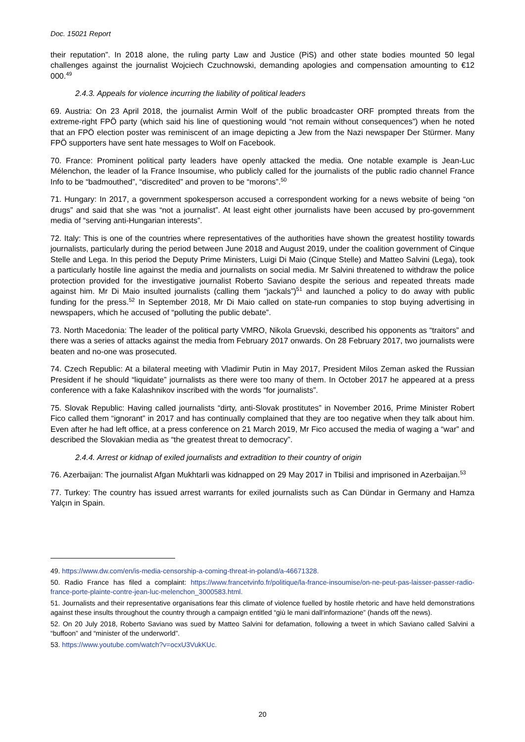Doc. 15021 Report
their reputation”. In 2018 alone, the ruling party Law and Justice (PiS) and other state bodies mounted 50 legal challenges against the journalist Wojciech Czuchnowski, demanding apologies and compensation amounting to €12 000.<sup>49</sup>
2.4.3. Appeals for violence incurring the liability of political leaders
69. Austria: On 23 April 2018, the journalist Armin Wolf of the public broadcaster ORF prompted threats from the extreme-right FPÖ party (which said his line of questioning would “not remain without consequences”) when he noted that an FPÖ election poster was reminiscent of an image depicting a Jew from the Nazi newspaper Der Stürmer. Many FPÖ supporters have sent hate messages to Wolf on Facebook.
70. France: Prominent political party leaders have openly attacked the media. One notable example is Jean-Luc Mélenchon, the leader of la France Insoumise, who publicly called for the journalists of the public radio channel France Info to be “badmouthed”, “discredited” and proven to be “morons”.<sup>50</sup>
71. Hungary: In 2017, a government spokesperson accused a correspondent working for a news website of being “on drugs” and said that she was “not a journalist”. At least eight other journalists have been accused by pro-government media of “serving anti-Hungarian interests”.
72. Italy: This is one of the countries where representatives of the authorities have shown the greatest hostility towards journalists, particularly during the period between June 2018 and August 2019, under the coalition government of Cinque Stelle and Lega. In this period the Deputy Prime Ministers, Luigi Di Maio (Cinque Stelle) and Matteo Salvini (Lega), took a particularly hostile line against the media and journalists on social media. Mr Salvini threatened to withdraw the police protection provided for the investigative journalist Roberto Saviano despite the serious and repeated threats made against him. Mr Di Maio insulted journalists (calling them “jackals”)<sup>51</sup> and launched a policy to do away with public funding for the press.<sup>52</sup> In September 2018, Mr Di Maio called on state-run companies to stop buying advertising in newspapers, which he accused of “polluting the public debate”.
73. North Macedonia: The leader of the political party VMRO, Nikola Gruevski, described his opponents as “traitors” and there was a series of attacks against the media from February 2017 onwards. On 28 February 2017, two journalists were beaten and no-one was prosecuted.
74. Czech Republic: At a bilateral meeting with Vladimir Putin in May 2017, President Milos Zeman asked the Russian President if he should “liquidate” journalists as there were too many of them. In October 2017 he appeared at a press conference with a fake Kalashnikov inscribed with the words “for journalists”.
75. Slovak Republic: Having called journalists “dirty, anti-Slovak prostitutes” in November 2016, Prime Minister Robert Fico called them “ignorant” in 2017 and has continually complained that they are too negative when they talk about him. Even after he had left office, at a press conference on 21 March 2019, Mr Fico accused the media of waging a “war” and described the Slovakian media as “the greatest threat to democracy”.
2.4.4. Arrest or kidnap of exiled journalists and extradition to their country of origin
76. Azerbaijan: The journalist Afgan Mukhtarli was kidnapped on 29 May 2017 in Tbilisi and imprisoned in Azerbaijan.<sup>53</sup>
77. Turkey: The country has issued arrest warrants for exiled journalists such as Can Dündar in Germany and Hamza Yalçın in Spain.
49. https://www.dw.com/en/is-media-censorship-a-coming-threat-in-poland/a-46671328.
50. Radio France has filed a complaint: https://www.francetvinfo.fr/politique/la-france-insoumise/on-ne-peut-pas-laisser-passer-radio-france-porte-plainte-contre-jean-luc-melenchon_3000583.html.
51. Journalists and their representative organisations fear this climate of violence fuelled by hostile rhetoric and have held demonstrations against these insults throughout the country through a campaign entitled “giù le mani dall'informazione” (hands off the news).
52. On 20 July 2018, Roberto Saviano was sued by Matteo Salvini for defamation, following a tweet in which Saviano called Salvini a “buffoon” and “minister of the underworld”.
53. https://www.youtube.com/watch?v=ocxU3VukKUc.
20